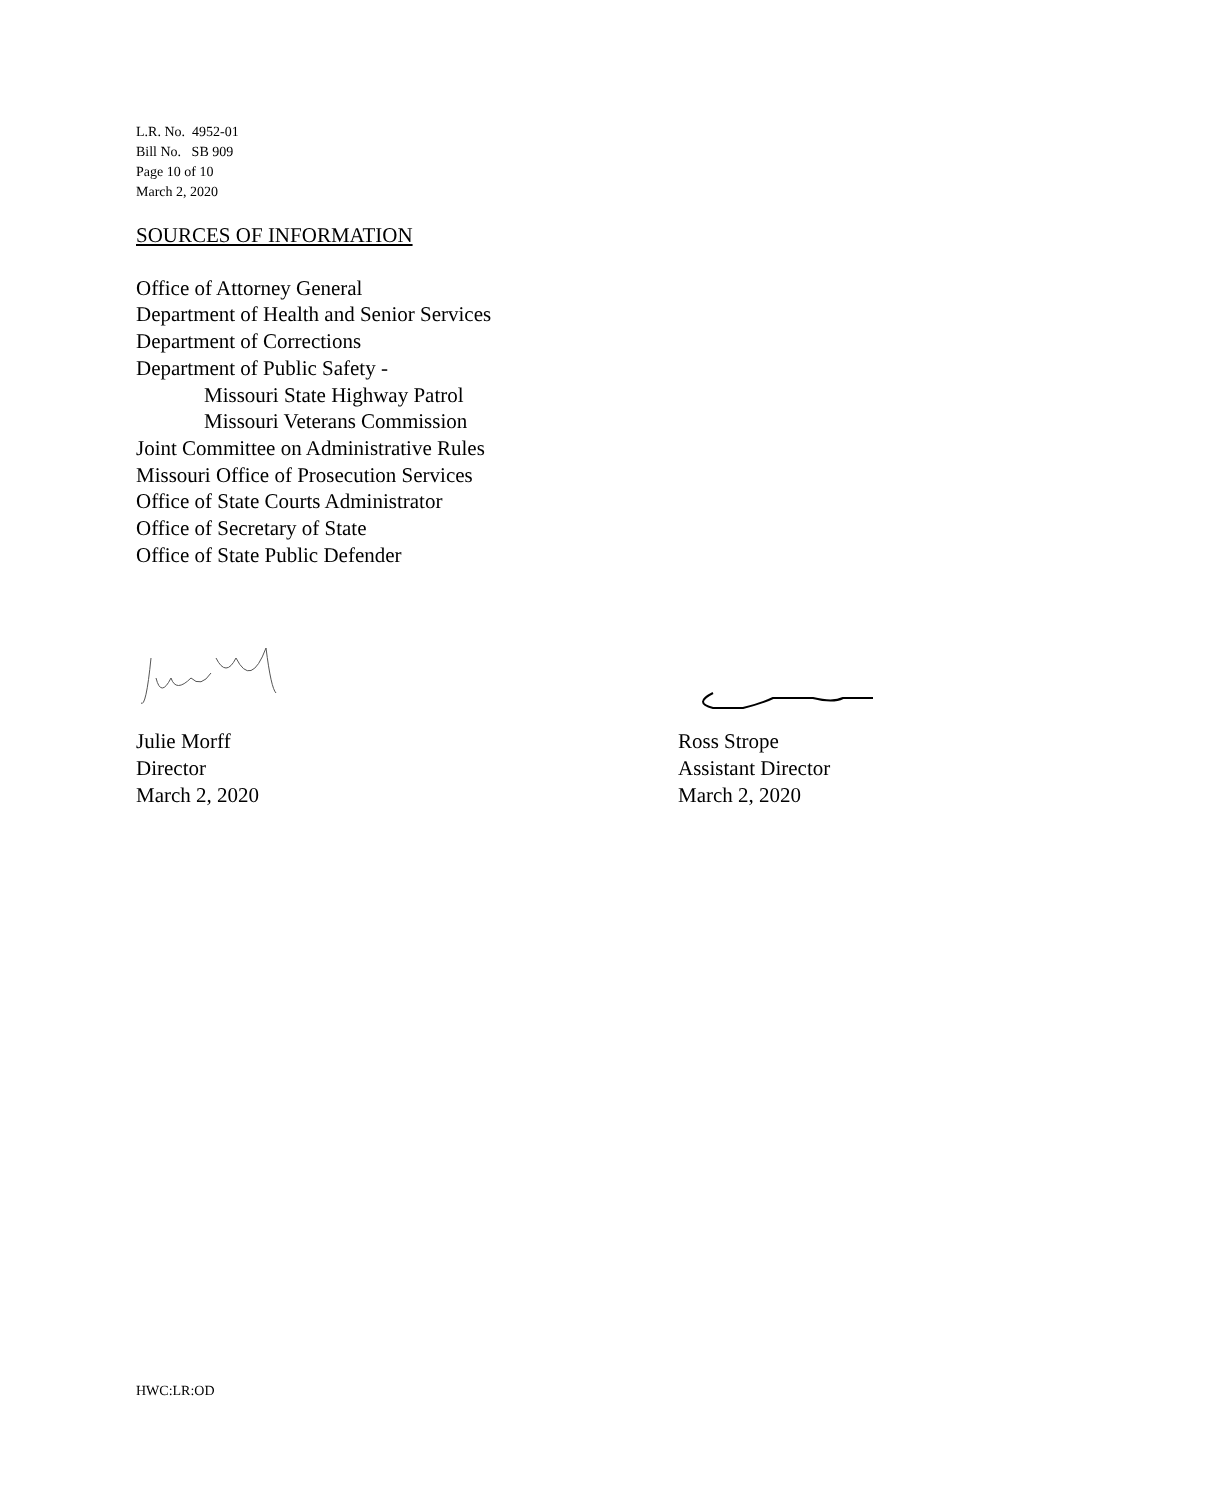L.R. No. 4952-01
Bill No. SB 909
Page 10 of 10
March 2, 2020
SOURCES OF INFORMATION
Office of Attorney General
Department of Health and Senior Services
Department of Corrections
Department of Public Safety -
Missouri State Highway Patrol
Missouri Veterans Commission
Joint Committee on Administrative Rules
Missouri Office of Prosecution Services
Office of State Courts Administrator
Office of Secretary of State
Office of State Public Defender
Julie Morff
Director
March 2, 2020
Ross Strope
Assistant Director
March 2, 2020
HWC:LR:OD